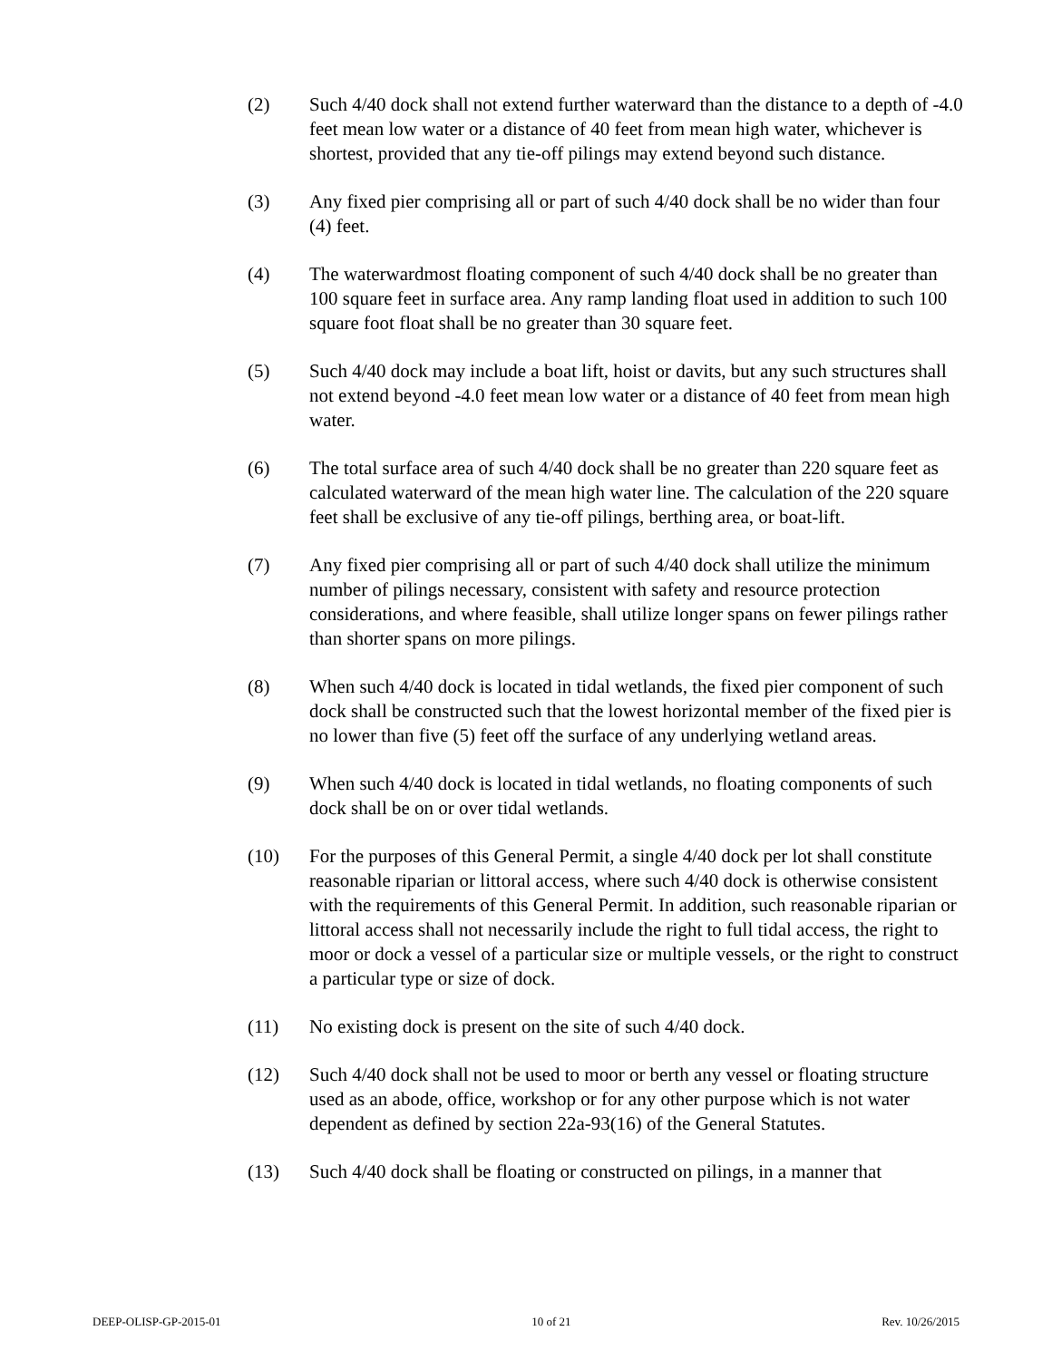(2) Such 4/40 dock shall not extend further waterward than the distance to a depth of -4.0 feet mean low water or a distance of 40 feet from mean high water, whichever is shortest, provided that any tie-off pilings may extend beyond such distance.
(3) Any fixed pier comprising all or part of such 4/40 dock shall be no wider than four (4) feet.
(4) The waterwardmost floating component of such 4/40 dock shall be no greater than 100 square feet in surface area. Any ramp landing float used in addition to such 100 square foot float shall be no greater than 30 square feet.
(5) Such 4/40 dock may include a boat lift, hoist or davits, but any such structures shall not extend beyond -4.0 feet mean low water or a distance of 40 feet from mean high water.
(6) The total surface area of such 4/40 dock shall be no greater than 220 square feet as calculated waterward of the mean high water line. The calculation of the 220 square feet shall be exclusive of any tie-off pilings, berthing area, or boat-lift.
(7) Any fixed pier comprising all or part of such 4/40 dock shall utilize the minimum number of pilings necessary, consistent with safety and resource protection considerations, and where feasible, shall utilize longer spans on fewer pilings rather than shorter spans on more pilings.
(8) When such 4/40 dock is located in tidal wetlands, the fixed pier component of such dock shall be constructed such that the lowest horizontal member of the fixed pier is no lower than five (5) feet off the surface of any underlying wetland areas.
(9) When such 4/40 dock is located in tidal wetlands, no floating components of such dock shall be on or over tidal wetlands.
(10) For the purposes of this General Permit, a single 4/40 dock per lot shall constitute reasonable riparian or littoral access, where such 4/40 dock is otherwise consistent with the requirements of this General Permit. In addition, such reasonable riparian or littoral access shall not necessarily include the right to full tidal access, the right to moor or dock a vessel of a particular size or multiple vessels, or the right to construct a particular type or size of dock.
(11) No existing dock is present on the site of such 4/40 dock.
(12) Such 4/40 dock shall not be used to moor or berth any vessel or floating structure used as an abode, office, workshop or for any other purpose which is not water dependent as defined by section 22a-93(16) of the General Statutes.
(13) Such 4/40 dock shall be floating or constructed on pilings, in a manner that
DEEP-OLISP-GP-2015-01 10 of 21 Rev. 10/26/2015